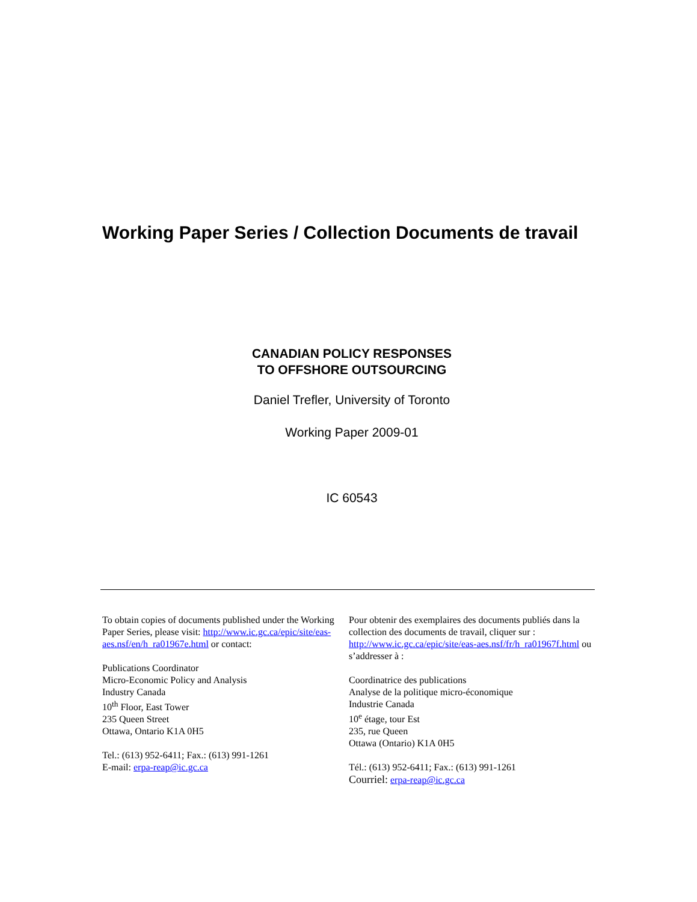Working Paper Series / Collection Documents de travail
CANADIAN POLICY RESPONSES
TO OFFSHORE OUTSOURCING
Daniel Trefler, University of Toronto
Working Paper 2009-01
IC 60543
To obtain copies of documents published under the Working Paper Series, please visit: http://www.ic.gc.ca/epic/site/eas-aes.nsf/en/h_ra01967e.html or contact:
Publications Coordinator
Micro-Economic Policy and Analysis
Industry Canada
10<sup>th</sup> Floor, East Tower
235 Queen Street
Ottawa, Ontario K1A 0H5
Tel.: (613) 952-6411; Fax.: (613) 991-1261
E-mail: erpa-reap@ic.gc.ca
Pour obtenir des exemplaires des documents publiés dans la collection des documents de travail, cliquer sur : http://www.ic.gc.ca/epic/site/eas-aes.nsf/fr/h_ra01967f.html ou s’addresser à :
Coordinatrice des publications
Analyse de la politique micro-économique
Industrie Canada
10<sup>e</sup> étage, tour Est
235, rue Queen
Ottawa (Ontario) K1A 0H5
Tél.: (613) 952-6411; Fax.: (613) 991-1261
Courriel: erpa-reap@ic.gc.ca